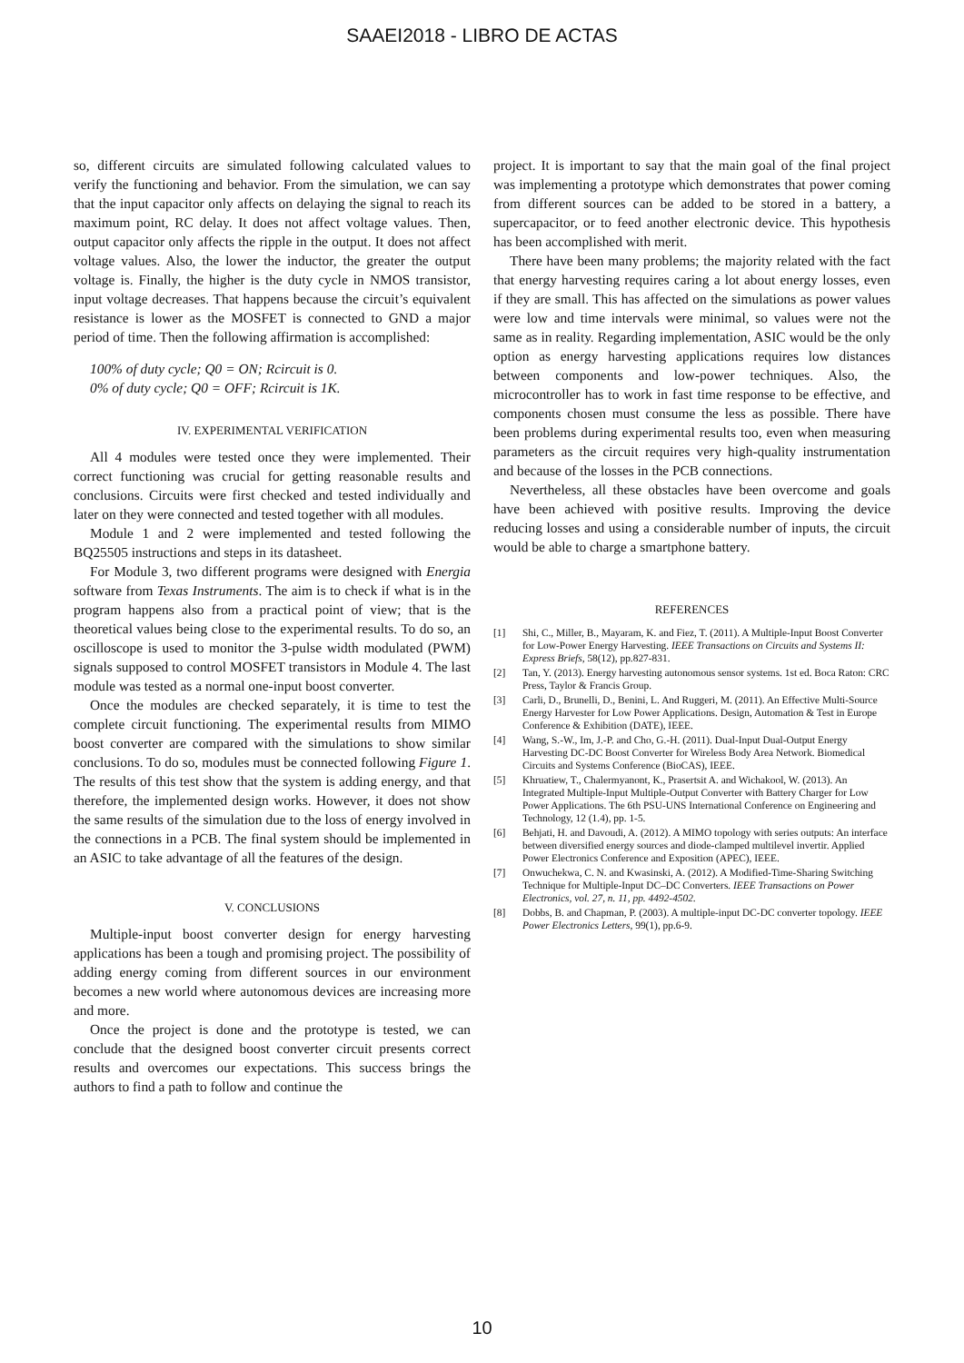SAAEI2018 - LIBRO DE ACTAS
so, different circuits are simulated following calculated values to verify the functioning and behavior. From the simulation, we can say that the input capacitor only affects on delaying the signal to reach its maximum point, RC delay. It does not affect voltage values. Then, output capacitor only affects the ripple in the output. It does not affect voltage values. Also, the lower the inductor, the greater the output voltage is. Finally, the higher is the duty cycle in NMOS transistor, input voltage decreases. That happens because the circuit’s equivalent resistance is lower as the MOSFET is connected to GND a major period of time. Then the following affirmation is accomplished:
100% of duty cycle; Q0 = ON; Rcircuit is 0.
0% of duty cycle; Q0 = OFF; Rcircuit is 1K.
IV. EXPERIMENTAL VERIFICATION
All 4 modules were tested once they were implemented. Their correct functioning was crucial for getting reasonable results and conclusions. Circuits were first checked and tested individually and later on they were connected and tested together with all modules.
Module 1 and 2 were implemented and tested following the BQ25505 instructions and steps in its datasheet.
For Module 3, two different programs were designed with Energia software from Texas Instruments. The aim is to check if what is in the program happens also from a practical point of view; that is the theoretical values being close to the experimental results. To do so, an oscilloscope is used to monitor the 3-pulse width modulated (PWM) signals supposed to control MOSFET transistors in Module 4. The last module was tested as a normal one-input boost converter.
Once the modules are checked separately, it is time to test the complete circuit functioning. The experimental results from MIMO boost converter are compared with the simulations to show similar conclusions. To do so, modules must be connected following Figure 1. The results of this test show that the system is adding energy, and that therefore, the implemented design works. However, it does not show the same results of the simulation due to the loss of energy involved in the connections in a PCB. The final system should be implemented in an ASIC to take advantage of all the features of the design.
V. CONCLUSIONS
Multiple-input boost converter design for energy harvesting applications has been a tough and promising project. The possibility of adding energy coming from different sources in our environment becomes a new world where autonomous devices are increasing more and more.
Once the project is done and the prototype is tested, we can conclude that the designed boost converter circuit presents correct results and overcomes our expectations. This success brings the authors to find a path to follow and continue the
project. It is important to say that the main goal of the final project was implementing a prototype which demonstrates that power coming from different sources can be added to be stored in a battery, a supercapacitor, or to feed another electronic device. This hypothesis has been accomplished with merit.
There have been many problems; the majority related with the fact that energy harvesting requires caring a lot about energy losses, even if they are small. This has affected on the simulations as power values were low and time intervals were minimal, so values were not the same as in reality. Regarding implementation, ASIC would be the only option as energy harvesting applications requires low distances between components and low-power techniques. Also, the microcontroller has to work in fast time response to be effective, and components chosen must consume the less as possible. There have been problems during experimental results too, even when measuring parameters as the circuit requires very high-quality instrumentation and because of the losses in the PCB connections.
Nevertheless, all these obstacles have been overcome and goals have been achieved with positive results. Improving the device reducing losses and using a considerable number of inputs, the circuit would be able to charge a smartphone battery.
REFERENCES
[1] Shi, C., Miller, B., Mayaram, K. and Fiez, T. (2011). A Multiple-Input Boost Converter for Low-Power Energy Harvesting. IEEE Transactions on Circuits and Systems II: Express Briefs, 58(12), pp.827-831.
[2] Tan, Y. (2013). Energy harvesting autonomous sensor systems. 1st ed. Boca Raton: CRC Press, Taylor & Francis Group.
[3] Carli, D., Brunelli, D., Benini, L. And Ruggeri, M. (2011). An Effective Multi-Source Energy Harvester for Low Power Applications. Design, Automation & Test in Europe Conference & Exhibition (DATE), IEEE.
[4] Wang, S.-W., Im, J.-P. and Cho, G.-H. (2011). Dual-Input Dual-Output Energy Harvesting DC-DC Boost Converter for Wireless Body Area Network. Biomedical Circuits and Systems Conference (BioCAS), IEEE.
[5] Khruatiew, T., Chalermyanont, K., Prasertsit A. and Wichakool, W. (2013). An Integrated Multiple-Input Multiple-Output Converter with Battery Charger for Low Power Applications. The 6th PSU-UNS International Conference on Engineering and Technology, 12 (1.4), pp. 1-5.
[6] Behjati, H. and Davoudi, A. (2012). A MIMO topology with series outputs: An interface between diversified energy sources and diode-clamped multilevel invertir. Applied Power Electronics Conference and Exposition (APEC), IEEE.
[7] Onwuchekwa, C. N. and Kwasinski, A. (2012). A Modified-Time-Sharing Switching Technique for Multiple-Input DC–DC Converters. IEEE Transactions on Power Electronics, vol. 27, n. 11, pp. 4492-4502.
[8] Dobbs, B. and Chapman, P. (2003). A multiple-input DC-DC converter topology. IEEE Power Electronics Letters, 99(1), pp.6-9.
10